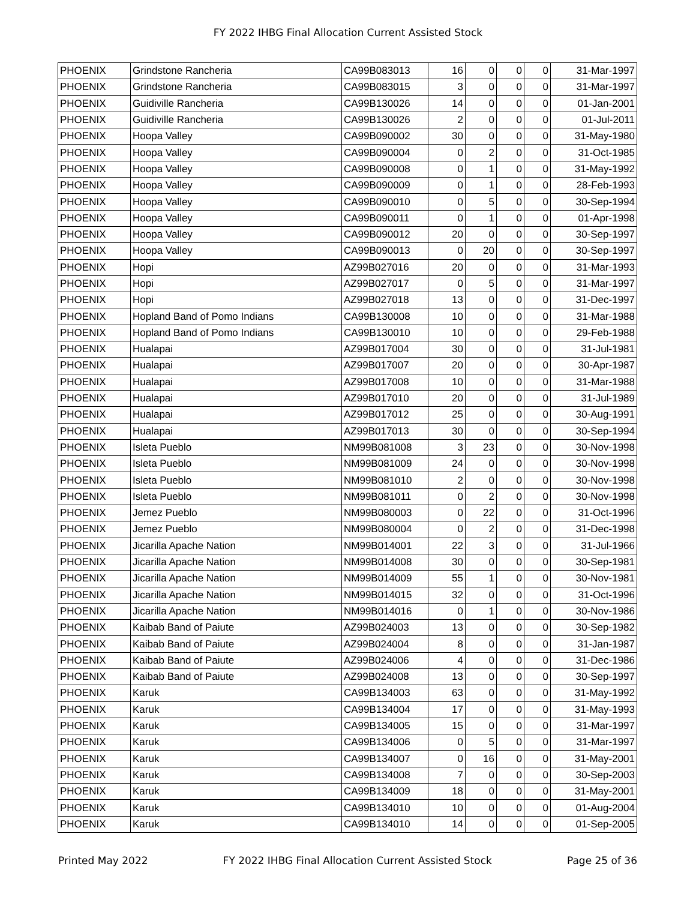FY 2022 IHBG Final Allocation Current Assisted Stock
| PHOENIX | Grindstone Rancheria | CA99B083013 | 16 | 0 | 0 | 0 | 31-Mar-1997 |
| PHOENIX | Grindstone Rancheria | CA99B083015 | 3 | 0 | 0 | 0 | 31-Mar-1997 |
| PHOENIX | Guidiville Rancheria | CA99B130026 | 14 | 0 | 0 | 0 | 01-Jan-2001 |
| PHOENIX | Guidiville Rancheria | CA99B130026 | 2 | 0 | 0 | 0 | 01-Jul-2011 |
| PHOENIX | Hoopa Valley | CA99B090002 | 30 | 0 | 0 | 0 | 31-May-1980 |
| PHOENIX | Hoopa Valley | CA99B090004 | 0 | 2 | 0 | 0 | 31-Oct-1985 |
| PHOENIX | Hoopa Valley | CA99B090008 | 0 | 1 | 0 | 0 | 31-May-1992 |
| PHOENIX | Hoopa Valley | CA99B090009 | 0 | 1 | 0 | 0 | 28-Feb-1993 |
| PHOENIX | Hoopa Valley | CA99B090010 | 0 | 5 | 0 | 0 | 30-Sep-1994 |
| PHOENIX | Hoopa Valley | CA99B090011 | 0 | 1 | 0 | 0 | 01-Apr-1998 |
| PHOENIX | Hoopa Valley | CA99B090012 | 20 | 0 | 0 | 0 | 30-Sep-1997 |
| PHOENIX | Hoopa Valley | CA99B090013 | 0 | 20 | 0 | 0 | 30-Sep-1997 |
| PHOENIX | Hopi | AZ99B027016 | 20 | 0 | 0 | 0 | 31-Mar-1993 |
| PHOENIX | Hopi | AZ99B027017 | 0 | 5 | 0 | 0 | 31-Mar-1997 |
| PHOENIX | Hopi | AZ99B027018 | 13 | 0 | 0 | 0 | 31-Dec-1997 |
| PHOENIX | Hopland Band of Pomo Indians | CA99B130008 | 10 | 0 | 0 | 0 | 31-Mar-1988 |
| PHOENIX | Hopland Band of Pomo Indians | CA99B130010 | 10 | 0 | 0 | 0 | 29-Feb-1988 |
| PHOENIX | Hualapai | AZ99B017004 | 30 | 0 | 0 | 0 | 31-Jul-1981 |
| PHOENIX | Hualapai | AZ99B017007 | 20 | 0 | 0 | 0 | 30-Apr-1987 |
| PHOENIX | Hualapai | AZ99B017008 | 10 | 0 | 0 | 0 | 31-Mar-1988 |
| PHOENIX | Hualapai | AZ99B017010 | 20 | 0 | 0 | 0 | 31-Jul-1989 |
| PHOENIX | Hualapai | AZ99B017012 | 25 | 0 | 0 | 0 | 30-Aug-1991 |
| PHOENIX | Hualapai | AZ99B017013 | 30 | 0 | 0 | 0 | 30-Sep-1994 |
| PHOENIX | Isleta Pueblo | NM99B081008 | 3 | 23 | 0 | 0 | 30-Nov-1998 |
| PHOENIX | Isleta Pueblo | NM99B081009 | 24 | 0 | 0 | 0 | 30-Nov-1998 |
| PHOENIX | Isleta Pueblo | NM99B081010 | 2 | 0 | 0 | 0 | 30-Nov-1998 |
| PHOENIX | Isleta Pueblo | NM99B081011 | 0 | 2 | 0 | 0 | 30-Nov-1998 |
| PHOENIX | Jemez Pueblo | NM99B080003 | 0 | 22 | 0 | 0 | 31-Oct-1996 |
| PHOENIX | Jemez Pueblo | NM99B080004 | 0 | 2 | 0 | 0 | 31-Dec-1998 |
| PHOENIX | Jicarilla Apache Nation | NM99B014001 | 22 | 3 | 0 | 0 | 31-Jul-1966 |
| PHOENIX | Jicarilla Apache Nation | NM99B014008 | 30 | 0 | 0 | 0 | 30-Sep-1981 |
| PHOENIX | Jicarilla Apache Nation | NM99B014009 | 55 | 1 | 0 | 0 | 30-Nov-1981 |
| PHOENIX | Jicarilla Apache Nation | NM99B014015 | 32 | 0 | 0 | 0 | 31-Oct-1996 |
| PHOENIX | Jicarilla Apache Nation | NM99B014016 | 0 | 1 | 0 | 0 | 30-Nov-1986 |
| PHOENIX | Kaibab Band of Paiute | AZ99B024003 | 13 | 0 | 0 | 0 | 30-Sep-1982 |
| PHOENIX | Kaibab Band of Paiute | AZ99B024004 | 8 | 0 | 0 | 0 | 31-Jan-1987 |
| PHOENIX | Kaibab Band of Paiute | AZ99B024006 | 4 | 0 | 0 | 0 | 31-Dec-1986 |
| PHOENIX | Kaibab Band of Paiute | AZ99B024008 | 13 | 0 | 0 | 0 | 30-Sep-1997 |
| PHOENIX | Karuk | CA99B134003 | 63 | 0 | 0 | 0 | 31-May-1992 |
| PHOENIX | Karuk | CA99B134004 | 17 | 0 | 0 | 0 | 31-May-1993 |
| PHOENIX | Karuk | CA99B134005 | 15 | 0 | 0 | 0 | 31-Mar-1997 |
| PHOENIX | Karuk | CA99B134006 | 0 | 5 | 0 | 0 | 31-Mar-1997 |
| PHOENIX | Karuk | CA99B134007 | 0 | 16 | 0 | 0 | 31-May-2001 |
| PHOENIX | Karuk | CA99B134008 | 7 | 0 | 0 | 0 | 30-Sep-2003 |
| PHOENIX | Karuk | CA99B134009 | 18 | 0 | 0 | 0 | 31-May-2001 |
| PHOENIX | Karuk | CA99B134010 | 10 | 0 | 0 | 0 | 01-Aug-2004 |
| PHOENIX | Karuk | CA99B134010 | 14 | 0 | 0 | 0 | 01-Sep-2005 |
Printed May 2022 FY 2022 IHBG Final Allocation Current Assisted Stock Page 25 of 36